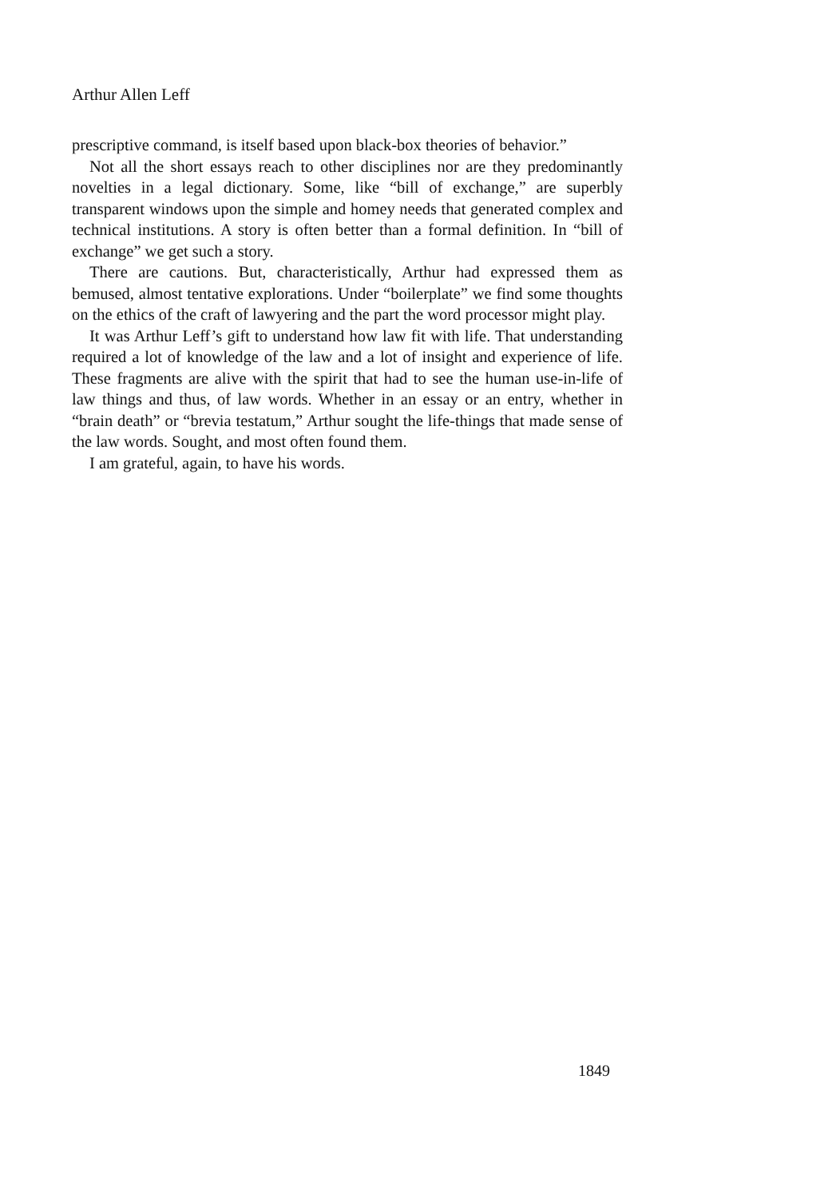Arthur Allen Leff
prescriptive command, is itself based upon black-box theories of behavior.”
Not all the short essays reach to other disciplines nor are they predominantly novelties in a legal dictionary. Some, like “bill of exchange,” are superbly transparent windows upon the simple and homey needs that generated complex and technical institutions. A story is often better than a formal definition. In “bill of exchange” we get such a story.
There are cautions. But, characteristically, Arthur had expressed them as bemused, almost tentative explorations. Under “boilerplate” we find some thoughts on the ethics of the craft of lawyering and the part the word processor might play.
It was Arthur Leff’s gift to understand how law fit with life. That understanding required a lot of knowledge of the law and a lot of insight and experience of life. These fragments are alive with the spirit that had to see the human use-in-life of law things and thus, of law words. Whether in an essay or an entry, whether in “brain death” or “brevia testatum,” Arthur sought the life-things that made sense of the law words. Sought, and most often found them.
I am grateful, again, to have his words.
1849